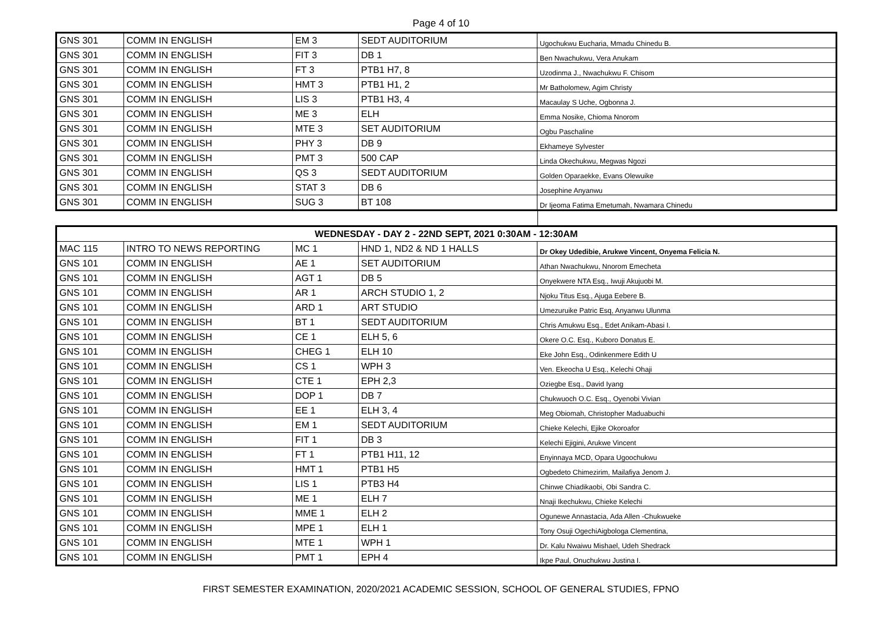Page 4 of 10
| GNS 301 | COMM IN ENGLISH | EM 3 | SEDT AUDITORIUM | Ugochukwu Eucharia, Mmadu Chinedu B. |
| GNS 301 | COMM IN ENGLISH | FIT 3 | DB 1 | Ben Nwachukwu, Vera Anukam |
| GNS 301 | COMM IN ENGLISH | FT 3 | PTB1 H7, 8 | Uzodinma J., Nwachukwu F. Chisom |
| GNS 301 | COMM IN ENGLISH | HMT 3 | PTB1 H1, 2 | Mr Batholomew, Agim Christy |
| GNS 301 | COMM IN ENGLISH | LIS 3 | PTB1 H3, 4 | Macaulay S Uche, Ogbonna J. |
| GNS 301 | COMM IN ENGLISH | ME 3 | ELH | Emma Nosike, Chioma Nnorom |
| GNS 301 | COMM IN ENGLISH | MTE 3 | SET AUDITORIUM | Ogbu Paschaline |
| GNS 301 | COMM IN ENGLISH | PHY 3 | DB 9 | Ekhameye Sylvester |
| GNS 301 | COMM IN ENGLISH | PMT 3 | 500 CAP | Linda Okechukwu, Megwas Ngozi |
| GNS 301 | COMM IN ENGLISH | QS 3 | SEDT AUDITORIUM | Golden Oparaekke, Evans Olewuike |
| GNS 301 | COMM IN ENGLISH | STAT 3 | DB 6 | Josephine Anyanwu |
| GNS 301 | COMM IN ENGLISH | SUG 3 | BT 108 | Dr Ijeoma Fatima Emetumah, Nwamara Chinedu |
| WEDNESDAY - DAY 2 - 22ND SEPT, 2021 0:30AM - 12:30AM | | | | |
| MAC 115 | INTRO TO NEWS REPORTING | MC 1 | HND 1, ND2 & ND 1 HALLS | Dr Okey Udedibie, Arukwe Vincent, Onyema Felicia N. |
| GNS 101 | COMM IN ENGLISH | AE 1 | SET AUDITORIUM | Athan Nwachukwu, Nnorom Emecheta |
| GNS 101 | COMM IN ENGLISH | AGT 1 | DB 5 | Onyekwere NTA Esq., Iwuji Akujuobi M. |
| GNS 101 | COMM IN ENGLISH | AR 1 | ARCH STUDIO 1, 2 | Njoku Titus Esq., Ajuga Eebere B. |
| GNS 101 | COMM IN ENGLISH | ARD 1 | ART STUDIO | Umezuruike Patric Esq, Anyanwu Ulunma |
| GNS 101 | COMM IN ENGLISH | BT 1 | SEDT AUDITORIUM | Chris Amukwu Esq., Edet Anikam-Abasi I. |
| GNS 101 | COMM IN ENGLISH | CE 1 | ELH 5, 6 | Okere O.C. Esq., Kuboro Donatus E. |
| GNS 101 | COMM IN ENGLISH | CHEG 1 | ELH 10 | Eke John Esq., Odinkenmere Edith U |
| GNS 101 | COMM IN ENGLISH | CS 1 | WPH 3 | Ven. Ekeocha U Esq., Kelechi Ohaji |
| GNS 101 | COMM IN ENGLISH | CTE 1 | EPH 2,3 | Oziegbe Esq., David Iyang |
| GNS 101 | COMM IN ENGLISH | DOP 1 | DB 7 | Chukwuoch O.C. Esq., Oyenobi Vivian |
| GNS 101 | COMM IN ENGLISH | EE 1 | ELH 3, 4 | Meg Obiomah, Christopher Maduabuchi |
| GNS 101 | COMM IN ENGLISH | EM 1 | SEDT AUDITORIUM | Chieke Kelechi, Ejike Okoroafor |
| GNS 101 | COMM IN ENGLISH | FIT 1 | DB 3 | Kelechi Ejigini, Arukwe Vincent |
| GNS 101 | COMM IN ENGLISH | FT 1 | PTB1 H11, 12 | Enyinnaya MCD, Opara Ugoochukwu |
| GNS 101 | COMM IN ENGLISH | HMT 1 | PTB1 H5 | Ogbedeto Chimezirim, Mailafiya Jenom J. |
| GNS 101 | COMM IN ENGLISH | LIS 1 | PTB3 H4 | Chinwe Chiadikaobi, Obi Sandra C. |
| GNS 101 | COMM IN ENGLISH | ME 1 | ELH 7 | Nnaji Ikechukwu, Chieke Kelechi |
| GNS 101 | COMM IN ENGLISH | MME 1 | ELH 2 | Ogunewe Annastacia, Ada Allen -Chukwueke |
| GNS 101 | COMM IN ENGLISH | MPE 1 | ELH 1 | Tony Osuji OgechiAigbologa Clementina, |
| GNS 101 | COMM IN ENGLISH | MTE 1 | WPH 1 | Dr. Kalu Nwaiwu Mishael, Udeh Shedrack |
| GNS 101 | COMM IN ENGLISH | PMT 1 | EPH 4 | Ikpe Paul, Onuchukwu Justina I. |
FIRST SEMESTER EXAMINATION, 2020/2021 ACADEMIC SESSION, SCHOOL OF GENERAL STUDIES, FPNO